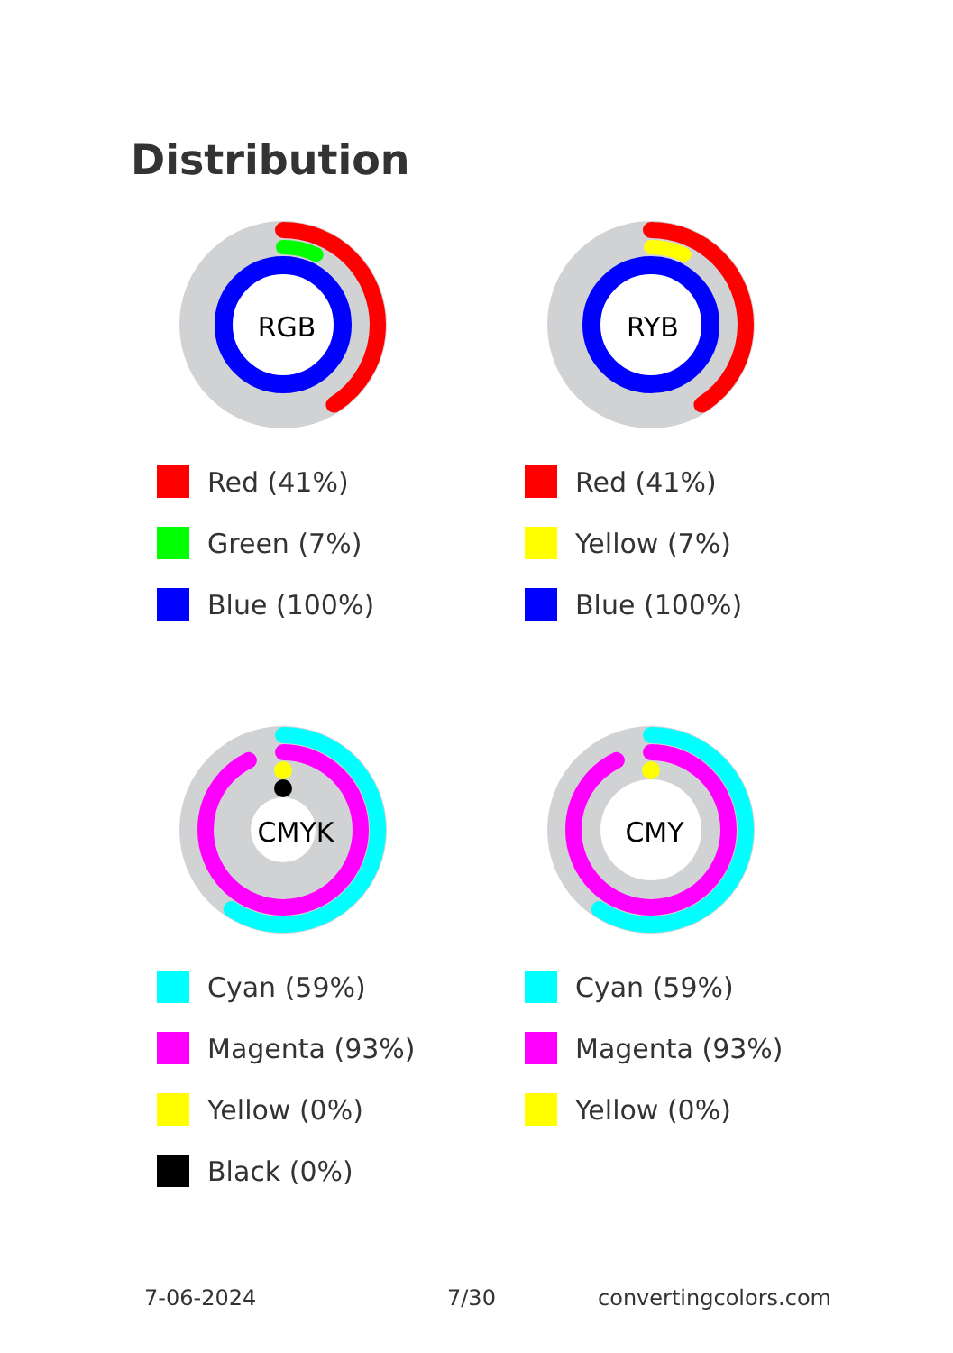Distribution
RGB
Red (41%)
Green (7%)
Blue (100%)
RYB
Red (41%)
Yellow (7%)
Blue (100%)
CMYK
Cyan (59%)
Magenta (93%)
Yellow (0%)
Black (0%)
CMY
Cyan (59%)
Magenta (93%)
Yellow (0%)
7-06-2024 7/30 convertingcolors.com